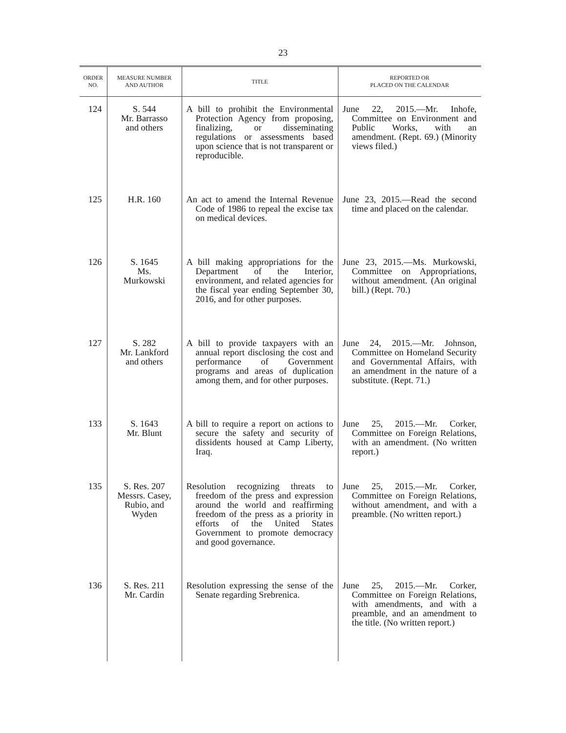23
| ORDER NO. | MEASURE NUMBER AND AUTHOR | TITLE | REPORTED OR PLACED ON THE CALENDAR |
| --- | --- | --- | --- |
| 124 | S. 544 Mr. Barrasso and others | A bill to prohibit the Environmental Protection Agency from proposing, finalizing, or disseminating regulations or assessments based upon science that is not transparent or reproducible. | June 22, 2015.—Mr. Inhofe, Committee on Environment and Public Works, with an amendment. (Rept. 69.) (Minority views filed.) |
| 125 | H.R. 160 | An act to amend the Internal Revenue Code of 1986 to repeal the excise tax on medical devices. | June 23, 2015.—Read the second time and placed on the calendar. |
| 126 | S. 1645 Ms. Murkowski | A bill making appropriations for the Department of the Interior, environment, and related agencies for the fiscal year ending September 30, 2016, and for other purposes. | June 23, 2015.—Ms. Murkowski, Committee on Appropriations, without amendment. (An original bill.) (Rept. 70.) |
| 127 | S. 282 Mr. Lankford and others | A bill to provide taxpayers with an annual report disclosing the cost and performance of Government programs and areas of duplication among them, and for other purposes. | June 24, 2015.—Mr. Johnson, Committee on Homeland Security and Governmental Affairs, with an amendment in the nature of a substitute. (Rept. 71.) |
| 133 | S. 1643 Mr. Blunt | A bill to require a report on actions to secure the safety and security of dissidents housed at Camp Liberty, Iraq. | June 25, 2015.—Mr. Corker, Committee on Foreign Relations, with an amendment. (No written report.) |
| 135 | S. Res. 207 Messrs. Casey, Rubio, and Wyden | Resolution recognizing threats to freedom of the press and expression around the world and reaffirming freedom of the press as a priority in efforts of the United States Government to promote democracy and good governance. | June 25, 2015.—Mr. Corker, Committee on Foreign Relations, without amendment, and with a preamble. (No written report.) |
| 136 | S. Res. 211 Mr. Cardin | Resolution expressing the sense of the Senate regarding Srebrenica. | June 25, 2015.—Mr. Corker, Committee on Foreign Relations, with amendments, and with a preamble, and an amendment to the title. (No written report.) |